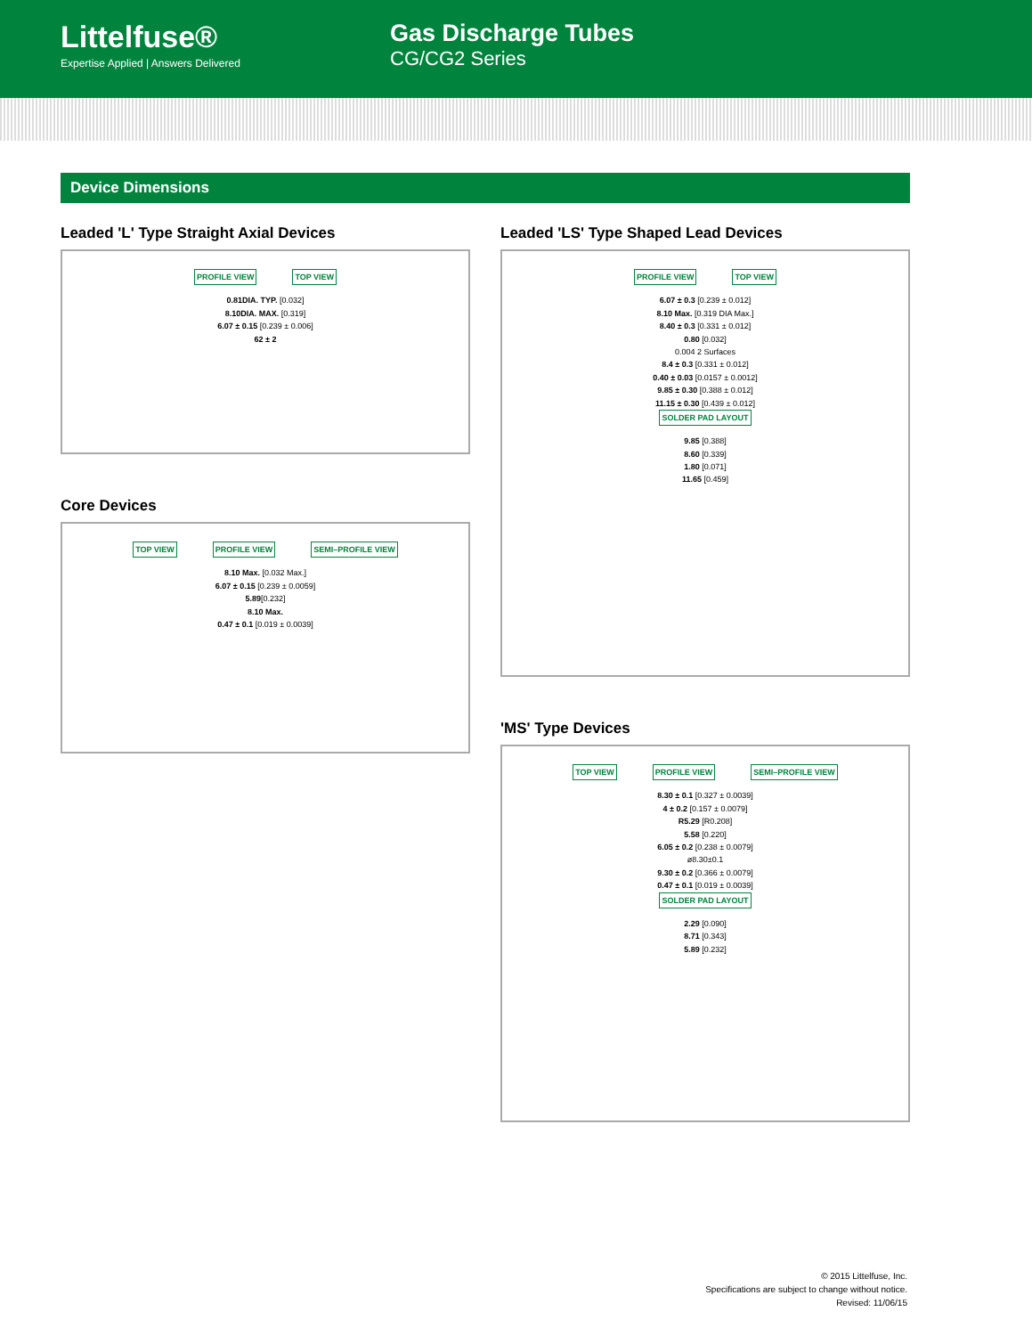Littelfuse®
Expertise Applied | Answers Delivered
Gas Discharge Tubes
CG/CG2 Series
Device Dimensions
Leaded 'L' Type Straight Axial Devices
PROFILE VIEW TOP VIEW
0.81DIA. TYP. [0.032]
8.10DIA. MAX. [0.319]
6.07 ± 0.15 [0.239 ± 0.006]
62 ± 2
Core Devices
TOP VIEW PROFILE VIEW SEMI–PROFILE VIEW
8.10 Max. [0.032 Max.]
6.07 ± 0.15 [0.239 ± 0.0059]
5.89[0.232]
8.10 Max.
0.47 ± 0.1 [0.019 ± 0.0039]
Leaded 'LS' Type Shaped Lead Devices
PROFILE VIEW TOP VIEW
6.07 ± 0.3 [0.239 ± 0.012]
8.10 Max. [0.319 DIA Max.]
8.40 ± 0.3 [0.331 ± 0.012]
0.80 [0.032]
0.004 2 Surfaces
8.4 ± 0.3 [0.331 ± 0.012]
0.40 ± 0.03 [0.0157 ± 0.0012]
9.85 ± 0.30 [0.388 ± 0.012]
11.15 ± 0.30 [0.439 ± 0.012]
SOLDER PAD LAYOUT
9.85 [0.388]
8.60 [0.339]
1.80 [0.071]
11.65 [0.459]
'MS' Type Devices
TOP VIEW PROFILE VIEW SEMI–PROFILE VIEW
8.30 ± 0.1 [0.327 ± 0.0039]
4 ± 0.2 [0.157 ± 0.0079]
R5.29 [R0.208]
5.58 [0.220]
6.05 ± 0.2 [0.238 ± 0.0079]
ø8.30±0.1
9.30 ± 0.2 [0.366 ± 0.0079]
0.47 ± 0.1 [0.019 ± 0.0039]
SOLDER PAD LAYOUT
2.29 [0.090]
8.71 [0.343]
5.89 [0.232]
© 2015 Littelfuse, Inc.
Specifications are subject to change without notice.
Revised: 11/06/15